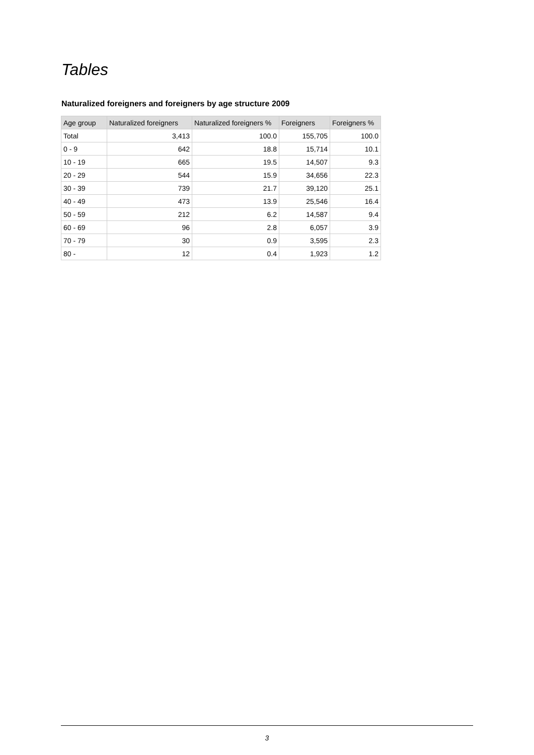Tables
Naturalized foreigners and foreigners by age structure 2009
| Age group | Naturalized foreigners | Naturalized foreigners % | Foreigners | Foreigners % |
| --- | --- | --- | --- | --- |
| Total | 3,413 | 100.0 | 155,705 | 100.0 |
| 0 - 9 | 642 | 18.8 | 15,714 | 10.1 |
| 10 - 19 | 665 | 19.5 | 14,507 | 9.3 |
| 20 - 29 | 544 | 15.9 | 34,656 | 22.3 |
| 30 - 39 | 739 | 21.7 | 39,120 | 25.1 |
| 40 - 49 | 473 | 13.9 | 25,546 | 16.4 |
| 50 - 59 | 212 | 6.2 | 14,587 | 9.4 |
| 60 - 69 | 96 | 2.8 | 6,057 | 3.9 |
| 70 - 79 | 30 | 0.9 | 3,595 | 2.3 |
| 80 - | 12 | 0.4 | 1,923 | 1.2 |
3